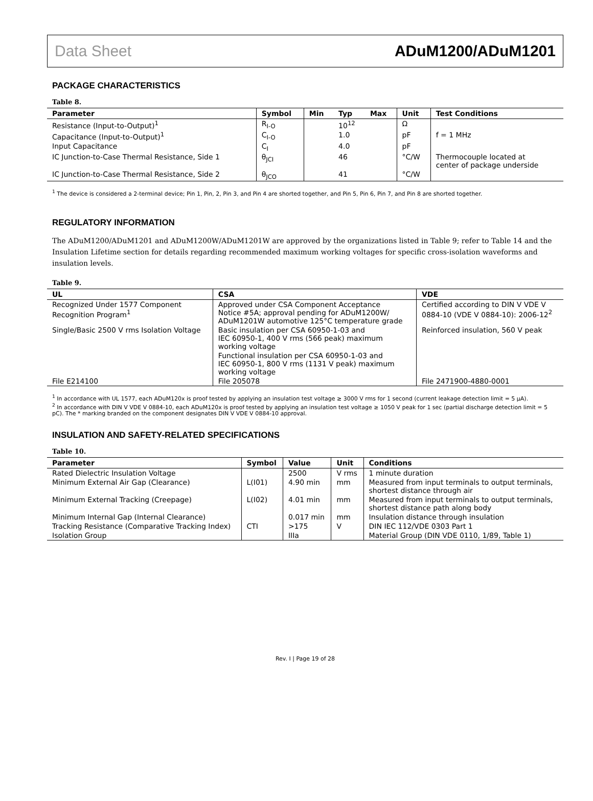Data Sheet ADuM1200/ADuM1201
PACKAGE CHARACTERISTICS
Table 8.
| Parameter | Symbol | Min | Typ | Max | Unit | Test Conditions |
| --- | --- | --- | --- | --- | --- | --- |
| Resistance (Input-to-Output)<sup>1</sup> | R<sub>I-O</sub> | | 10<sup>12</sup> | | Ω | |
| Capacitance (Input-to-Output)<sup>1</sup> | C<sub>I-O</sub> | | 1.0 | | pF | f = 1 MHz |
| Input Capacitance | C<sub>I</sub> | | 4.0 | | pF | |
| IC Junction-to-Case Thermal Resistance, Side 1 | θ<sub>JCI</sub> | | 46 | | °C/W | Thermocouple located at center of package underside |
| IC Junction-to-Case Thermal Resistance, Side 2 | θ<sub>JCO</sub> | | 41 | | °C/W | |
<sup>1</sup> The device is considered a 2-terminal device; Pin 1, Pin, 2, Pin 3, and Pin 4 are shorted together, and Pin 5, Pin 6, Pin 7, and Pin 8 are shorted together.
REGULATORY INFORMATION
The ADuM1200/ADuM1201 and ADuM1200W/ADuM1201W are approved by the organizations listed in Table 9; refer to Table 14 and the Insulation Lifetime section for details regarding recommended maximum working voltages for specific cross-isolation waveforms and insulation levels.
Table 9.
| UL | CSA | VDE |
| --- | --- | --- |
| Recognized Under 1577 Component Recognition Program<sup>1</sup> | Approved under CSA Component Acceptance Notice #5A; approval pending for ADuM1200W/ ADuM1201W automotive 125°C temperature grade | Certified according to DIN V VDE V 0884-10 (VDE V 0884-10): 2006-12<sup>2</sup> |
| Single/Basic 2500 V rms Isolation Voltage | Basic insulation per CSA 60950-1-03 and IEC 60950-1, 400 V rms (566 peak) maximum working voltage | Reinforced insulation, 560 V peak |
| | Functional insulation per CSA 60950-1-03 and IEC 60950-1, 800 V rms (1131 V peak) maximum working voltage | |
| File E214100 | File 205078 | File 2471900-4880-0001 |
<sup>1</sup> In accordance with UL 1577, each ADuM120x is proof tested by applying an insulation test voltage ≥ 3000 V rms for 1 second (current leakage detection limit = 5 μA).
<sup>2</sup> In accordance with DIN V VDE V 0884-10, each ADuM120x is proof tested by applying an insulation test voltage ≥ 1050 V peak for 1 sec (partial discharge detection limit = 5 pC). The * marking branded on the component designates DIN V VDE V 0884-10 approval.
INSULATION AND SAFETY-RELATED SPECIFICATIONS
Table 10.
| Parameter | Symbol | Value | Unit | Conditions |
| --- | --- | --- | --- | --- |
| Rated Dielectric Insulation Voltage | | 2500 | V rms | 1 minute duration |
| Minimum External Air Gap (Clearance) | L(I01) | 4.90 min | mm | Measured from input terminals to output terminals, shortest distance through air |
| Minimum External Tracking (Creepage) | L(I02) | 4.01 min | mm | Measured from input terminals to output terminals, shortest distance path along body |
| Minimum Internal Gap (Internal Clearance) | | 0.017 min | mm | Insulation distance through insulation |
| Tracking Resistance (Comparative Tracking Index) | CTI | >175 | V | DIN IEC 112/VDE 0303 Part 1 |
| Isolation Group | | IIIa | | Material Group (DIN VDE 0110, 1/89, Table 1) |
Rev. I | Page 19 of 28